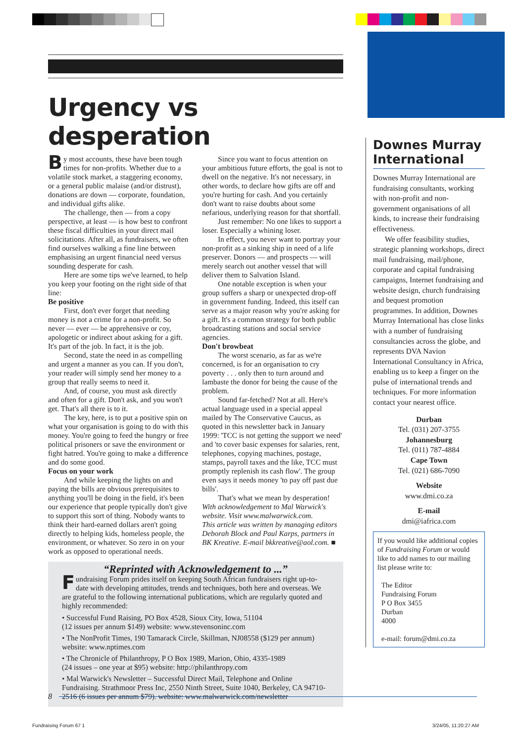Urgency vs desperation
By most accounts, these have been tough times for non-profits. Whether due to a volatile stock market, a staggering economy, or a general public malaise (and/or distrust), donations are down — corporate, foundation, and individual gifts alike.
The challenge, then — from a copy perspective, at least — is how best to confront these fiscal difficulties in your direct mail solicitations. After all, as fundraisers, we often find ourselves walking a fine line between emphasising an urgent financial need versus sounding desperate for cash.
Here are some tips we've learned, to help you keep your footing on the right side of that line:
Be positive
First, don't ever forget that needing money is not a crime for a non-profit. So never — ever — be apprehensive or coy, apologetic or indirect about asking for a gift. It's part of the job. In fact, it is the job.
Second, state the need in as compelling and urgent a manner as you can. If you don't, your reader will simply send her money to a group that really seems to need it.
And, of course, you must ask directly and often for a gift. Don't ask, and you won't get. That's all there is to it.
The key, here, is to put a positive spin on what your organisation is going to do with this money. You're going to feed the hungry or free political prisoners or save the environment or fight hatred. You're going to make a difference and do some good.
Focus on your work
And while keeping the lights on and paying the bills are obvious prerequisites to anything you'll be doing in the field, it's been our experience that people typically don't give to support this sort of thing. Nobody wants to think their hard-earned dollars aren't going directly to helping kids, homeless people, the environment, or whatever. So zero in on your work as opposed to operational needs.
Since you want to focus attention on your ambitious future efforts, the goal is not to dwell on the negative. It's not necessary, in other words, to declare how gifts are off and you're hurting for cash. And you certainly don't want to raise doubts about some nefarious, underlying reason for that shortfall.
Just remember: No one likes to support a loser. Especially a whining loser.
In effect, you never want to portray your non-profit as a sinking ship in need of a life preserver. Donors — and prospects — will merely search out another vessel that will deliver them to Salvation Island.
One notable exception is when your group suffers a sharp or unexpected drop-off in government funding. Indeed, this itself can serve as a major reason why you're asking for a gift. It's a common strategy for both public broadcasting stations and social service agencies.
Don't browbeat
The worst scenario, as far as we're concerned, is for an organisation to cry poverty . . . only then to turn around and lambaste the donor for being the cause of the problem.
Sound far-fetched? Not at all. Here's actual language used in a special appeal mailed by The Conservative Caucus, as quoted in this newsletter back in January 1999: 'TCC is not getting the support we need' and 'to cover basic expenses for salaries, rent, telephones, copying machines, postage, stamps, payroll taxes and the like, TCC must promptly replenish its cash flow'. The group even says it needs money 'to pay off past due bills'.
That's what we mean by desperation!
With acknowledgement to Mal Warwick's website. Visit www.malwarwick.com.
This article was written by managing editors Deborah Block and Paul Karps, partners in BK Kreative. E-mail bkkreative@aol.com. ■
“Reprinted with Acknowledgement to ...”
Fundraising Forum prides itself on keeping South African fundraisers right up-to-date with developing attitudes, trends and techniques, both here and overseas. We are grateful to the following international publications, which are regularly quoted and highly recommended:
• Successful Fund Raising, PO Box 4528, Sioux City, Iowa, 51104
(12 issues per annum $149) website: www.stevensoninc.com
• The NonProfit Times, 190 Tamarack Circle, Skillman, NJ08558 ($129 per annum)
website: www.nptimes.com
• The Chronicle of Philanthropy, P O Box 1989, Marion, Ohio, 4335-1989
(24 issues – one year at $95) website: http://philanthropy.com
• Mal Warwick's Newsletter – Successful Direct Mail, Telephone and Online Fundraising. Strathmoor Press Inc, 2550 Ninth Street, Suite 1040, Berkeley, CA 94710-2516 (6 issues per annum $79). website: www.malwarwick.com/newsletter
Downes Murray International
Downes Murray International are fundraising consultants, working with non-profit and non-government organisations of all kinds, to increase their fundraising effectiveness.
We offer feasibility studies, strategic planning workshops, direct mail fundraising, mail/phone, corporate and capital fundraising campaigns, Internet fundraising and website design, church fundraising and bequest promotion programmes. In addition, Downes Murray International has close links with a number of fundraising consultancies across the globe, and represents DVA Navion International Consultancy in Africa, enabling us to keep a finger on the pulse of international trends and techniques. For more information contact your nearest office.
Durban
Tel. (031) 207-3755
Johannesburg
Tel. (011) 787-4884
Cape Town
Tel. (021) 686-7090
Website
www.dmi.co.za
E-mail
dmi@iafrica.com
If you would like additional copies of Fundraising Forum or would like to add names to our mailing list please write to:
The Editor
Fundraising Forum
P O Box 3455
Durban
4000
e-mail: forum@dmi.co.za
8
Fundraising Forum 67 1 3/24/05, 11:20:27 AM